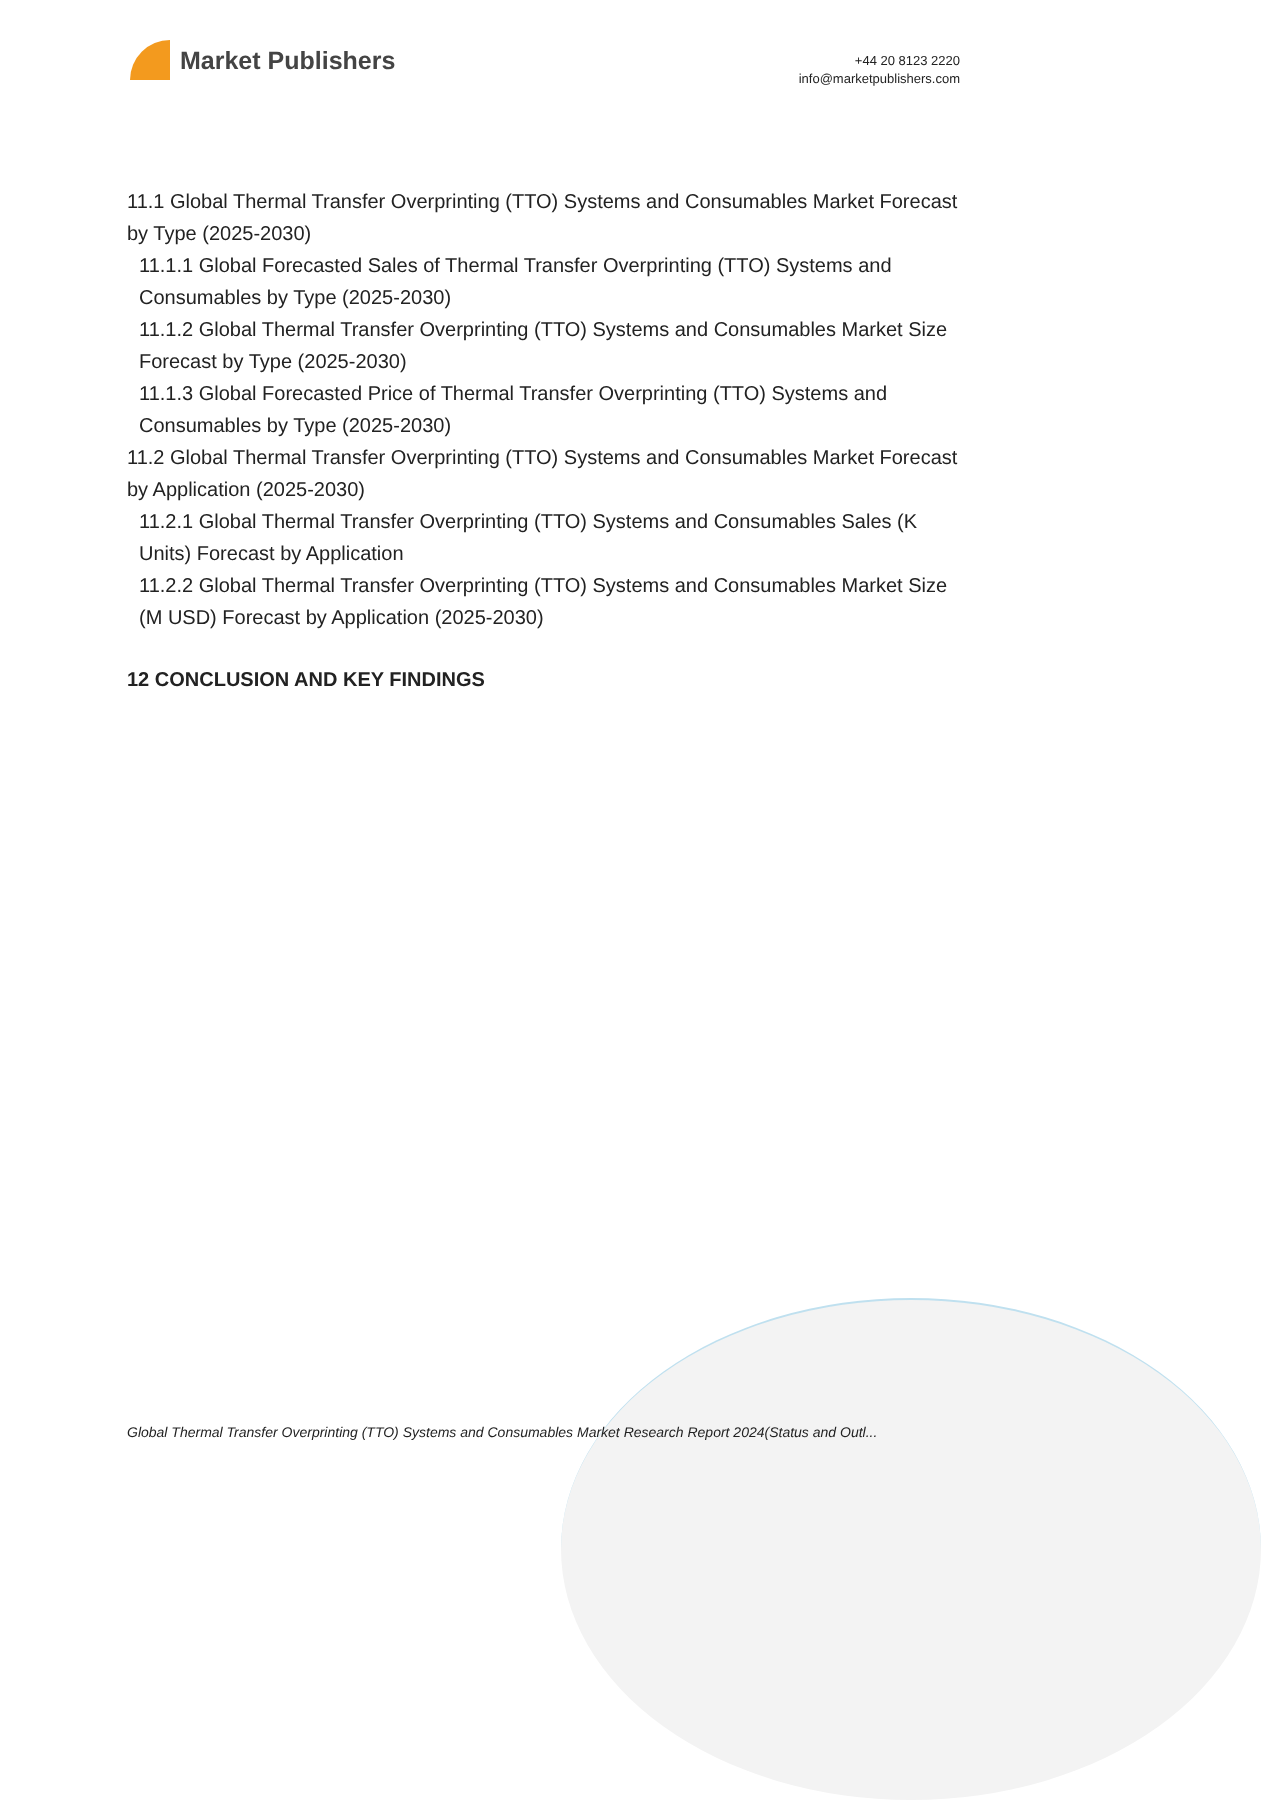Market Publishers
+44 20 8123 2220
info@marketpublishers.com
11.1 Global Thermal Transfer Overprinting (TTO) Systems and Consumables Market Forecast by Type (2025-2030)
11.1.1 Global Forecasted Sales of Thermal Transfer Overprinting (TTO) Systems and Consumables by Type (2025-2030)
11.1.2 Global Thermal Transfer Overprinting (TTO) Systems and Consumables Market Size Forecast by Type (2025-2030)
11.1.3 Global Forecasted Price of Thermal Transfer Overprinting (TTO) Systems and Consumables by Type (2025-2030)
11.2 Global Thermal Transfer Overprinting (TTO) Systems and Consumables Market Forecast by Application (2025-2030)
11.2.1 Global Thermal Transfer Overprinting (TTO) Systems and Consumables Sales (K Units) Forecast by Application
11.2.2 Global Thermal Transfer Overprinting (TTO) Systems and Consumables Market Size (M USD) Forecast by Application (2025-2030)
12 CONCLUSION AND KEY FINDINGS
Global Thermal Transfer Overprinting (TTO) Systems and Consumables Market Research Report 2024(Status and Outl...